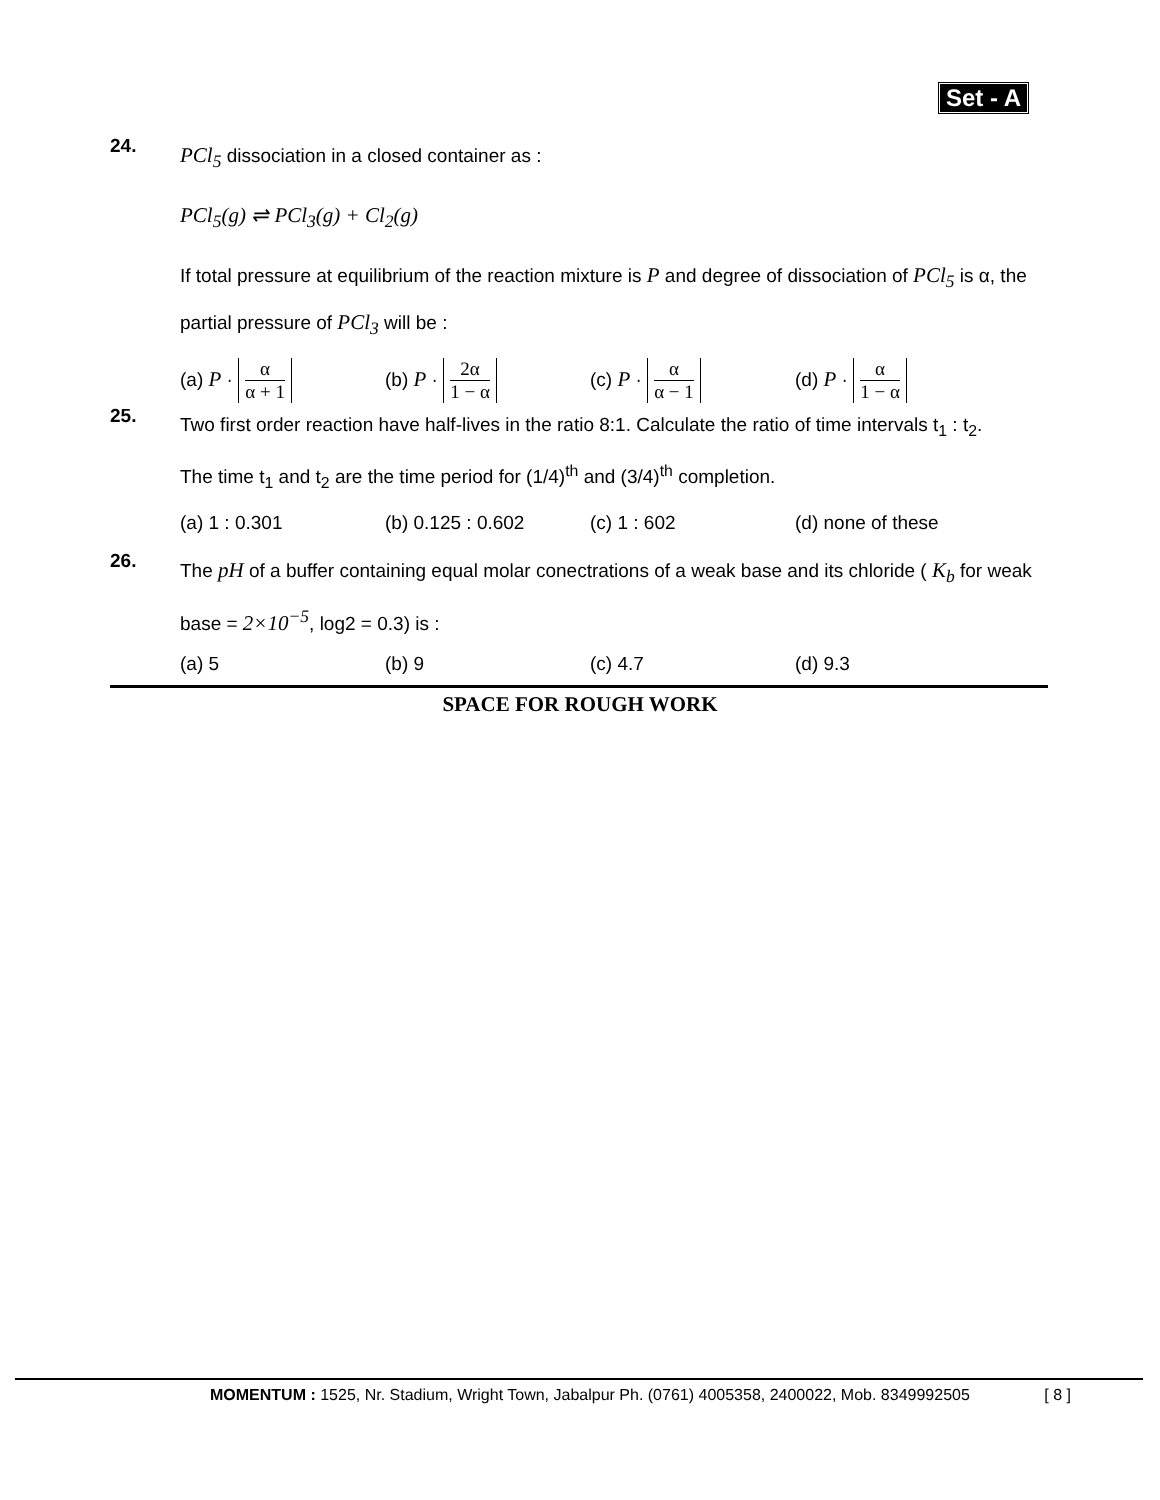Set - A
24.
PCl<sub>5</sub> dissociation in a closed container as :
PCl<sub>5</sub>(g) ⇌ PCl<sub>3</sub>(g) + Cl<sub>2</sub>(g)
If total pressure at equilibrium of the reaction mixture is P and degree of dissociation of PCl<sub>5</sub> is α, the partial pressure of PCl<sub>3</sub> will be :
(a) P · α α + 1
(b) P · 2α 1 − α
(c) P · α α − 1
(d) P · α 1 − α
25.
Two first order reaction have half-lives in the ratio 8:1. Calculate the ratio of time intervals t<sub>1</sub> : t<sub>2</sub>.
The time t<sub>1</sub> and t<sub>2</sub> are the time period for (1/4)<sup>th</sup> and (3/4)<sup>th</sup> completion.
(a) 1 : 0.301 (b) 0.125 : 0.602 (c) 1 : 602 (d) none of these
26.
The pH of a buffer containing equal molar conectrations of a weak base and its chloride ( K<sub>b</sub> for weak base = 2×10<sup>−5</sup>, log2 = 0.3) is :
(a) 5 (b) 9 (c) 4.7 (d) 9.3
SPACE FOR ROUGH WORK
MOMENTUM : 1525, Nr. Stadium, Wright Town, Jabalpur Ph. (0761) 4005358, 2400022, Mob. 8349992505 [ 8 ]